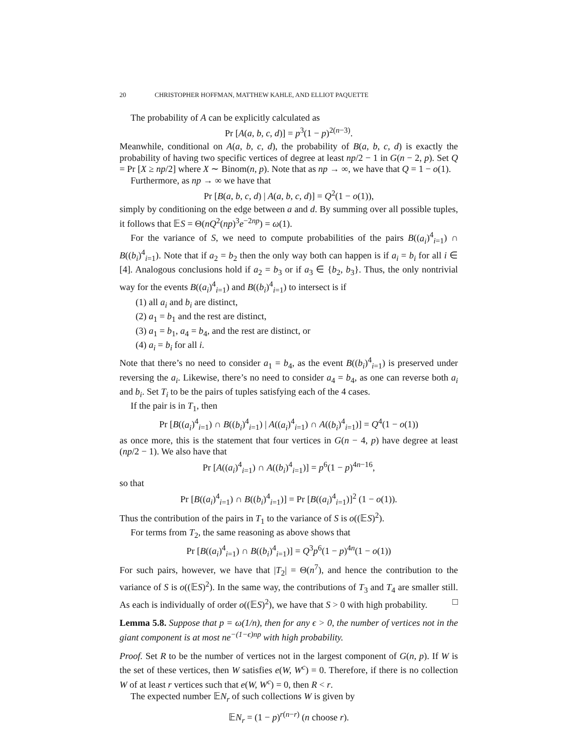20 CHRISTOPHER HOFFMAN, MATTHEW KAHLE, AND ELLIOT PAQUETTE
The probability of A can be explicitly calculated as
Pr [A(a, b, c, d)] = p<sup>3</sup>(1 − p)<sup>2(n−3)</sup>.
Meanwhile, conditional on A(a, b, c, d), the probability of B(a, b, c, d) is exactly the probability of having two specific vertices of degree at least np/2 − 1 in G(n − 2, p). Set Q = Pr [X ≥ np/2] where X ∼ Binom(n, p). Note that as np → ∞, we have that Q = 1 − o(1).
Furthermore, as np → ∞ we have that
Pr [B(a, b, c, d) | A(a, b, c, d)] = Q<sup>2</sup>(1 − o(1)),
simply by conditioning on the edge between a and d. By summing over all possible tuples, it follows that 𝔼S = Θ(nQ<sup>2</sup>(np)<sup>3</sup>e<sup>−2np</sup>) = ω(1).
For the variance of S, we need to compute probabilities of the pairs B((a<sub>i</sub>)<sup>4</sup><sub>i=1</sub>) ∩ B((b<sub>i</sub>)<sup>4</sup><sub>i=1</sub>). Note that if a<sub>2</sub> = b<sub>2</sub> then the only way both can happen is if a<sub>i</sub> = b<sub>i</sub> for all i ∈ [4]. Analogous conclusions hold if a<sub>2</sub> = b<sub>3</sub> or if a<sub>3</sub> ∈ {b<sub>2</sub>, b<sub>3</sub>}. Thus, the only nontrivial way for the events B((a<sub>i</sub>)<sup>4</sup><sub>i=1</sub>) and B((b<sub>i</sub>)<sup>4</sup><sub>i=1</sub>) to intersect is if
(1) all a<sub>i</sub> and b<sub>i</sub> are distinct,
(2) a<sub>1</sub> = b<sub>1</sub> and the rest are distinct,
(3) a<sub>1</sub> = b<sub>1</sub>, a<sub>4</sub> = b<sub>4</sub>, and the rest are distinct, or
(4) a<sub>i</sub> = b<sub>i</sub> for all i.
Note that there’s no need to consider a<sub>1</sub> = b<sub>4</sub>, as the event B((b<sub>i</sub>)<sup>4</sup><sub>i=1</sub>) is preserved under reversing the a<sub>i</sub>. Likewise, there’s no need to consider a<sub>4</sub> = b<sub>4</sub>, as one can reverse both a<sub>i</sub> and b<sub>i</sub>. Set T<sub>i</sub> to be the pairs of tuples satisfying each of the 4 cases.
If the pair is in T<sub>1</sub>, then
Pr [B((a<sub>i</sub>)<sup>4</sup><sub>i=1</sub>) ∩ B((b<sub>i</sub>)<sup>4</sup><sub>i=1</sub>) | A((a<sub>i</sub>)<sup>4</sup><sub>i=1</sub>) ∩ A((b<sub>i</sub>)<sup>4</sup><sub>i=1</sub>)] = Q<sup>4</sup>(1 − o(1))
as once more, this is the statement that four vertices in G(n − 4, p) have degree at least (np/2 − 1). We also have that
Pr [A((a<sub>i</sub>)<sup>4</sup><sub>i=1</sub>) ∩ A((b<sub>i</sub>)<sup>4</sup><sub>i=1</sub>)] = p<sup>6</sup>(1 − p)<sup>4n−16</sup>,
so that
Pr [B((a<sub>i</sub>)<sup>4</sup><sub>i=1</sub>) ∩ B((b<sub>i</sub>)<sup>4</sup><sub>i=1</sub>)] = Pr [B((a<sub>i</sub>)<sup>4</sup><sub>i=1</sub>)]<sup>2</sup> (1 − o(1)).
Thus the contribution of the pairs in T<sub>1</sub> to the variance of S is o((𝔼S)<sup>2</sup>).
For terms from T<sub>2</sub>, the same reasoning as above shows that
Pr [B((a<sub>i</sub>)<sup>4</sup><sub>i=1</sub>) ∩ B((b<sub>i</sub>)<sup>4</sup><sub>i=1</sub>)] = Q<sup>3</sup>p<sup>6</sup>(1 − p)<sup>4n</sup>(1 − o(1))
For such pairs, however, we have that |T<sub>2</sub>| = Θ(n<sup>7</sup>), and hence the contribution to the variance of S is o((𝔼S)<sup>2</sup>). In the same way, the contributions of T<sub>3</sub> and T<sub>4</sub> are smaller still. As each is individually of order o((𝔼S)<sup>2</sup>), we have that S > 0 with high probability. □
Lemma 5.8. Suppose that p = ω(1/n), then for any ϵ > 0, the number of vertices not in the giant component is at most ne<sup>−(1−ϵ)np</sup> with high probability.
Proof. Set R to be the number of vertices not in the largest component of G(n, p). If W is the set of these vertices, then W satisfies e(W, W<sup>c</sup>) = 0. Therefore, if there is no collection W of at least r vertices such that e(W, W<sup>c</sup>) = 0, then R < r.
The expected number 𝔼N<sub>r</sub> of such collections W is given by
𝔼N<sub>r</sub> = (1 − p)<sup>r(n−r)</sup> (n choose r).